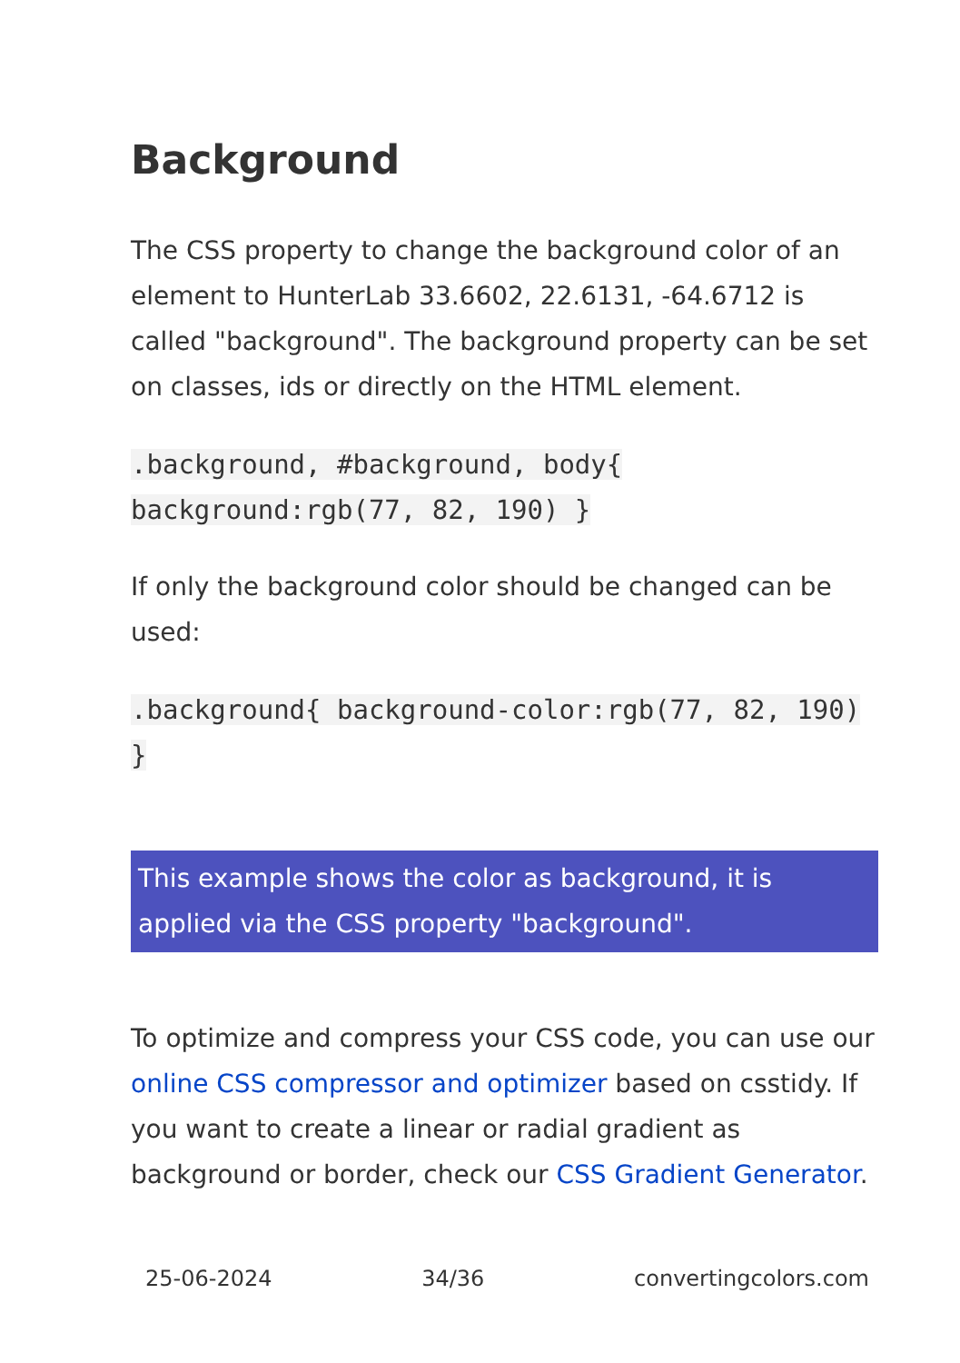Background
The CSS property to change the background color of an element to HunterLab 33.6602, 22.6131, -64.6712 is called "background". The background property can be set on classes, ids or directly on the HTML element.
.background, #background, body{ background:rgb(77, 82, 190) }
If only the background color should be changed can be used:
.background{ background-color:rgb(77, 82, 190) }
This example shows the color as background, it is applied via the CSS property "background".
To optimize and compress your CSS code, you can use our online CSS compressor and optimizer based on csstidy. If you want to create a linear or radial gradient as background or border, check our CSS Gradient Generator.
25-06-2024 34/36 convertingcolors.com